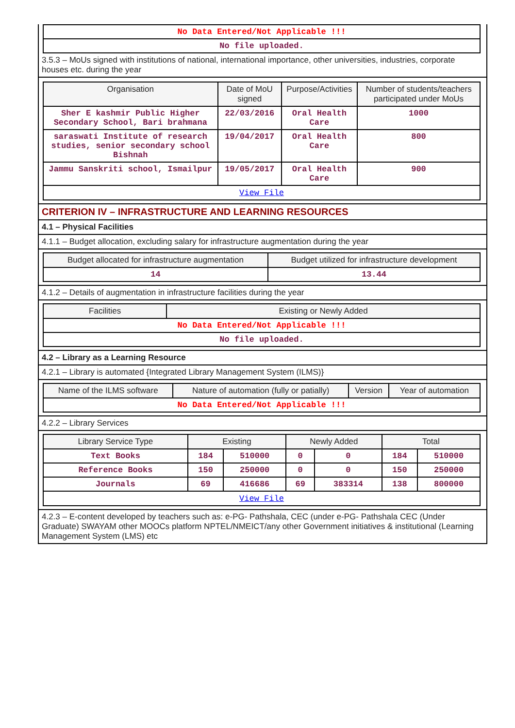| No Data Entered/Not Applicable !!! |
| No file uploaded. |
3.5.3 – MoUs signed with institutions of national, international importance, other universities, industries, corporate houses etc. during the year
| Organisation | Date of MoU signed | Purpose/Activities | Number of students/teachers participated under MoUs |
| --- | --- | --- | --- |
| Sher E kashmir Public Higher Secondary School, Bari brahmana | 22/03/2016 | Oral Health Care | 1000 |
| saraswati Institute of research studies, senior secondary school Bishnah | 19/04/2017 | Oral Health Care | 800 |
| Jammu Sanskriti school, Ismailpur | 19/05/2017 | Oral Health Care | 900 |
| View File | | | |
CRITERION IV – INFRASTRUCTURE AND LEARNING RESOURCES
4.1 – Physical Facilities
4.1.1 – Budget allocation, excluding salary for infrastructure augmentation during the year
| Budget allocated for infrastructure augmentation | Budget utilized for infrastructure development |
| --- | --- |
| 14 | 13.44 |
4.1.2 – Details of augmentation in infrastructure facilities during the year
| Facilities | Existing or Newly Added |
| --- | --- |
| No Data Entered/Not Applicable !!! | |
| No file uploaded. | |
4.2 – Library as a Learning Resource
4.2.1 – Library is automated {Integrated Library Management System (ILMS)}
| Name of the ILMS software | Nature of automation (fully or patially) | Version | Year of automation |
| --- | --- | --- | --- |
| No Data Entered/Not Applicable !!! | | | |
4.2.2 – Library Services
| Library Service Type | Existing | | Newly Added | | Total | |
| --- | --- | --- | --- | --- | --- | --- |
| Text Books | 184 | 510000 | 0 | 0 | 184 | 510000 |
| Reference Books | 150 | 250000 | 0 | 0 | 150 | 250000 |
| Journals | 69 | 416686 | 69 | 383314 | 138 | 800000 |
| View File | | | | | | |
4.2.3 – E-content developed by teachers such as: e-PG- Pathshala, CEC (under e-PG- Pathshala CEC (Under Graduate) SWAYAM other MOOCs platform NPTEL/NMEICT/any other Government initiatives & institutional (Learning Management System (LMS) etc